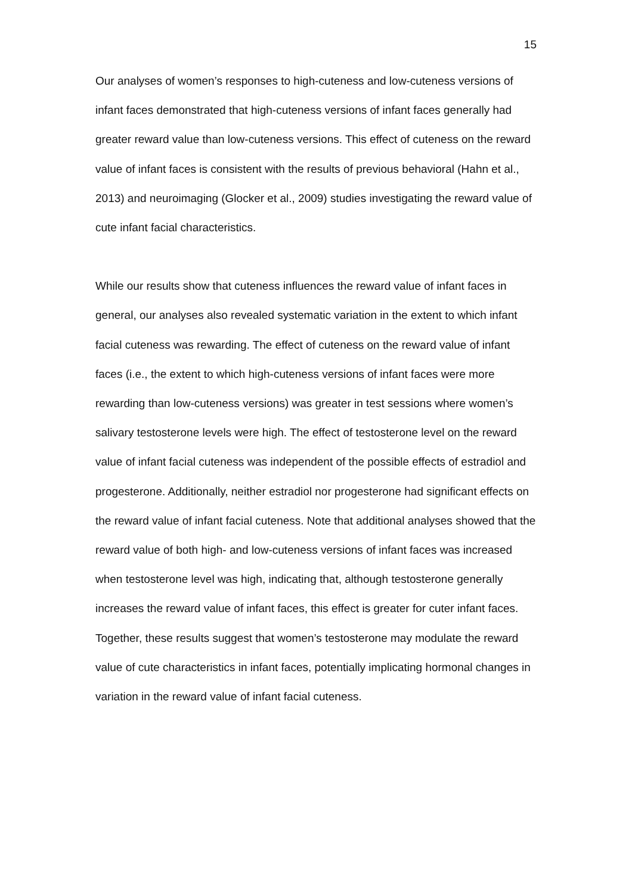15
Our analyses of women’s responses to high-cuteness and low-cuteness versions of infant faces demonstrated that high-cuteness versions of infant faces generally had greater reward value than low-cuteness versions. This effect of cuteness on the reward value of infant faces is consistent with the results of previous behavioral (Hahn et al., 2013) and neuroimaging (Glocker et al., 2009) studies investigating the reward value of cute infant facial characteristics.
While our results show that cuteness influences the reward value of infant faces in general, our analyses also revealed systematic variation in the extent to which infant facial cuteness was rewarding. The effect of cuteness on the reward value of infant faces (i.e., the extent to which high-cuteness versions of infant faces were more rewarding than low-cuteness versions) was greater in test sessions where women’s salivary testosterone levels were high. The effect of testosterone level on the reward value of infant facial cuteness was independent of the possible effects of estradiol and progesterone. Additionally, neither estradiol nor progesterone had significant effects on the reward value of infant facial cuteness. Note that additional analyses showed that the reward value of both high- and low-cuteness versions of infant faces was increased when testosterone level was high, indicating that, although testosterone generally increases the reward value of infant faces, this effect is greater for cuter infant faces. Together, these results suggest that women’s testosterone may modulate the reward value of cute characteristics in infant faces, potentially implicating hormonal changes in variation in the reward value of infant facial cuteness.